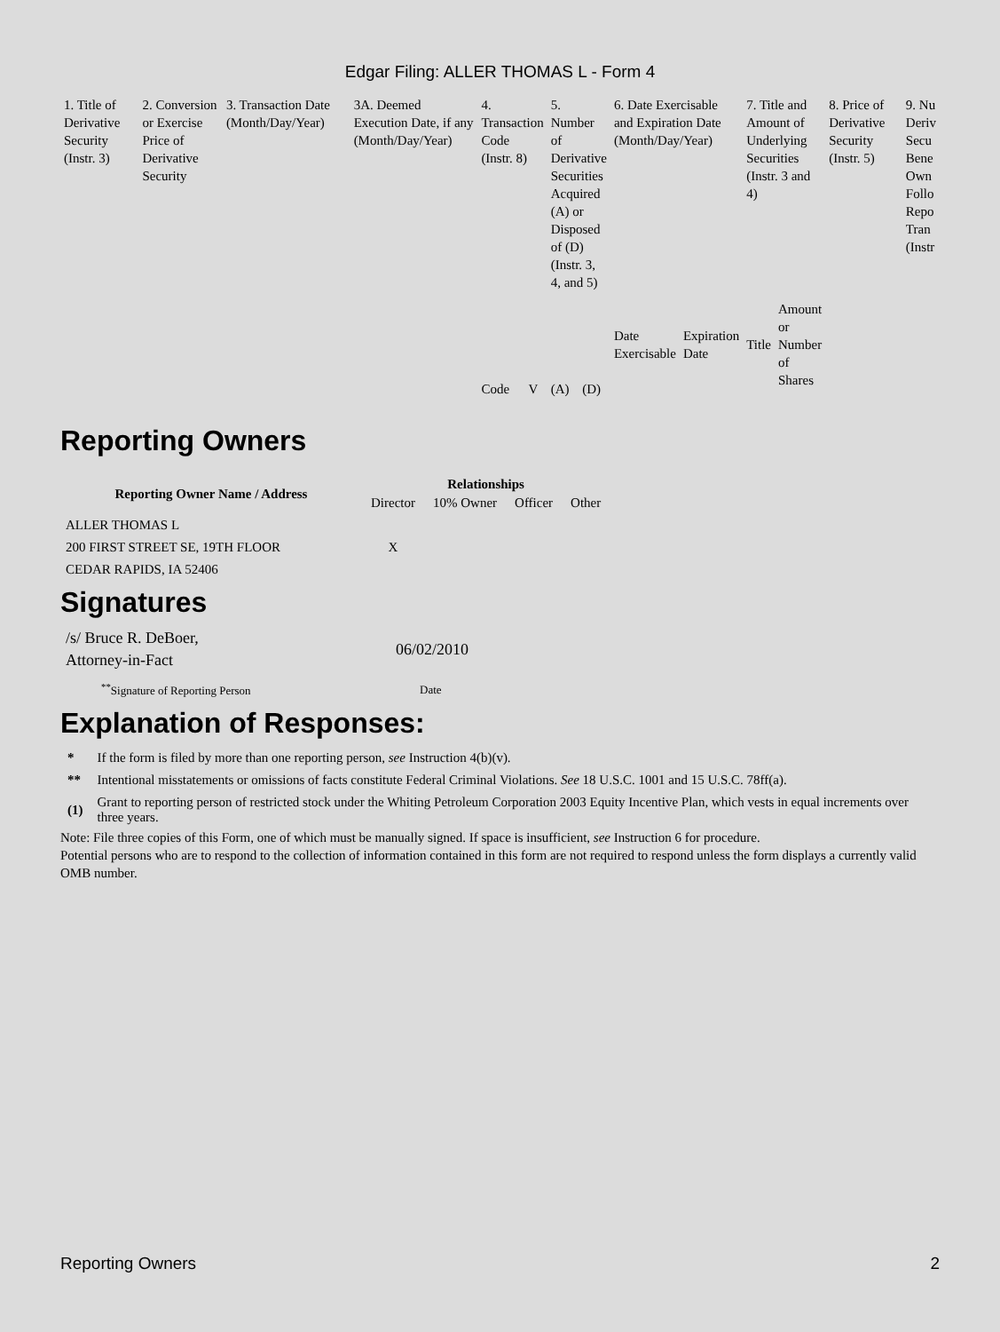Edgar Filing: ALLER THOMAS L - Form 4
| 1. Title of Derivative Security (Instr. 3) | 2. Conversion or Exercise Price of Derivative Security | 3. Transaction Date (Month/Day/Year) | 3A. Deemed Execution Date, if any (Month/Day/Year) | 4. Transaction Code (Instr. 8) | | 5. Number of Derivative Securities Acquired (A) or Disposed of (D) (Instr. 3, 4, and 5) | | 6. Date Exercisable and Expiration Date (Month/Day/Year) | | 7. Title and Amount of Underlying Securities (Instr. 3 and 4) | | 8. Price of Derivative Security (Instr. 5) | 9. Nu Deriv Secu Bene Own Follo Repo Tran (Instr |
| | | | | Code | V | (A) | (D) | Date Exercisable | Expiration Date | Title | Amount or Number of Shares | | |
Reporting Owners
| Reporting Owner Name / Address | Relationships | | | |
| --- | --- | --- | --- | --- |
| | Director | 10% Owner | Officer | Other |
| ALLER THOMAS L 200 FIRST STREET SE, 19TH FLOOR CEDAR RAPIDS, IA 52406 | X | | | |
Signatures
| /s/ Bruce R. DeBoer, Attorney-in-Fact | 06/02/2010 |
| <sup>**</sup> Signature of Reporting Person | Date |
Explanation of Responses:
| * | If the form is filed by more than one reporting person, see Instruction 4(b)(v). |
| ** | Intentional misstatements or omissions of facts constitute Federal Criminal Violations. See 18 U.S.C. 1001 and 15 U.S.C. 78ff(a). |
| (1) | Grant to reporting person of restricted stock under the Whiting Petroleum Corporation 2003 Equity Incentive Plan, which vests in equal increments over three years. |
Note: File three copies of this Form, one of which must be manually signed. If space is insufficient, see Instruction 6 for procedure.
Potential persons who are to respond to the collection of information contained in this form are not required to respond unless the form displays a currently valid OMB number.
Reporting Owners 2